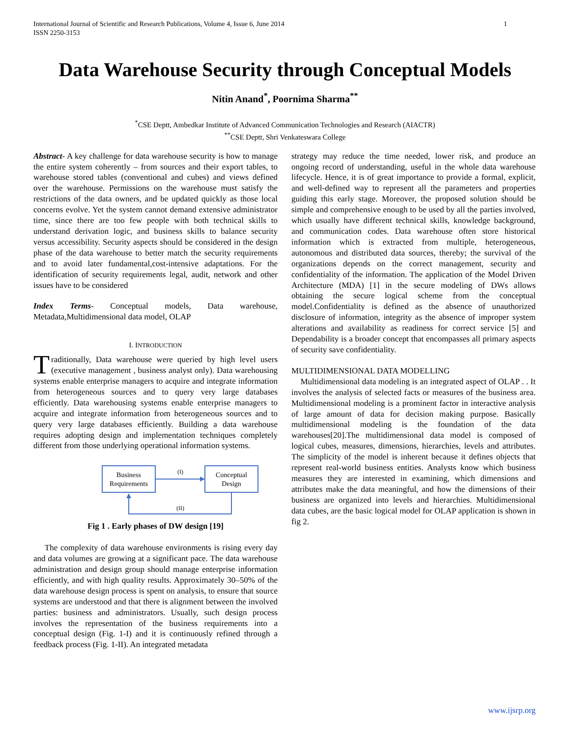International Journal of Scientific and Research Publications, Volume 4, Issue 6, June 2014
ISSN 2250-3153
1
Data Warehouse Security through Conceptual Models
Nitin Anand<sup>*</sup>, Poornima Sharma<sup>**</sup>
<sup>*</sup> CSE Deptt, Ambedkar Institute of Advanced Communication Technologies and Research (AIACTR)
<sup>**</sup> CSE Deptt, Shri Venkateswara College
Abstract- A key challenge for data warehouse security is how to manage the entire system coherently – from sources and their export tables, to warehouse stored tables (conventional and cubes) and views defined over the warehouse. Permissions on the warehouse must satisfy the restrictions of the data owners, and be updated quickly as those local concerns evolve. Yet the system cannot demand extensive administrator time, since there are too few people with both technical skills to understand derivation logic, and business skills to balance security versus accessibility. Security aspects should be considered in the design phase of the data warehouse to better match the security requirements and to avoid later fundamental,cost-intensive adaptations. For the identification of security requirements legal, audit, network and other issues have to be considered
Index Terms- Conceptual models, Data warehouse, Metadata,Multidimensional data model, OLAP
I. INTRODUCTION
Traditionally, Data warehouse were queried by high level users (executive management , business analyst only). Data warehousing systems enable enterprise managers to acquire and integrate information from heterogeneous sources and to query very large databases efficiently. Data warehousing systems enable enterprise managers to acquire and integrate information from heterogeneous sources and to query very large databases efficiently. Building a data warehouse requires adopting design and implementation techniques completely different from those underlying operational information systems.
Business
Requirements
Conceptual
Design
(I)
(II)
Fig 1 . Early phases of DW design [19]
The complexity of data warehouse environments is rising every day and data volumes are growing at a significant pace. The data warehouse administration and design group should manage enterprise information efficiently, and with high quality results. Approximately 30–50% of the data warehouse design process is spent on analysis, to ensure that source systems are understood and that there is alignment between the involved parties: business and administrators. Usually, such design process involves the representation of the business requirements into a conceptual design (Fig. 1-I) and it is continuously refined through a feedback process (Fig. 1-II). An integrated metadata
strategy may reduce the time needed, lower risk, and produce an ongoing record of understanding, useful in the whole data warehouse lifecycle. Hence, it is of great importance to provide a formal, explicit, and well-defined way to represent all the parameters and properties guiding this early stage. Moreover, the proposed solution should be simple and comprehensive enough to be used by all the parties involved, which usually have different technical skills, knowledge background, and communication codes. Data warehouse often store historical information which is extracted from multiple, heterogeneous, autonomous and distributed data sources, thereby; the survival of the organizations depends on the correct management, security and confidentiality of the information. The application of the Model Driven Architecture (MDA) [1] in the secure modeling of DWs allows obtaining the secure logical scheme from the conceptual model.Confidentiality is defined as the absence of unauthorized disclosure of information, integrity as the absence of improper system alterations and availability as readiness for correct service [5] and Dependability is a broader concept that encompasses all primary aspects of security save confidentiality.
MULTIDIMENSIONAL DATA MODELLING
Multidimensional data modeling is an integrated aspect of OLAP . . It involves the analysis of selected facts or measures of the business area. Multidimensional modeling is a prominent factor in interactive analysis of large amount of data for decision making purpose. Basically multidimensional modeling is the foundation of the data warehouses[20].The multidimensional data model is composed of logical cubes, measures, dimensions, hierarchies, levels and attributes. The simplicity of the model is inherent because it defines objects that represent real-world business entities. Analysts know which business measures they are interested in examining, which dimensions and attributes make the data meaningful, and how the dimensions of their business are organized into levels and hierarchies. Multidimensional data cubes, are the basic logical model for OLAP application is shown in fig 2.
www.ijsrp.org